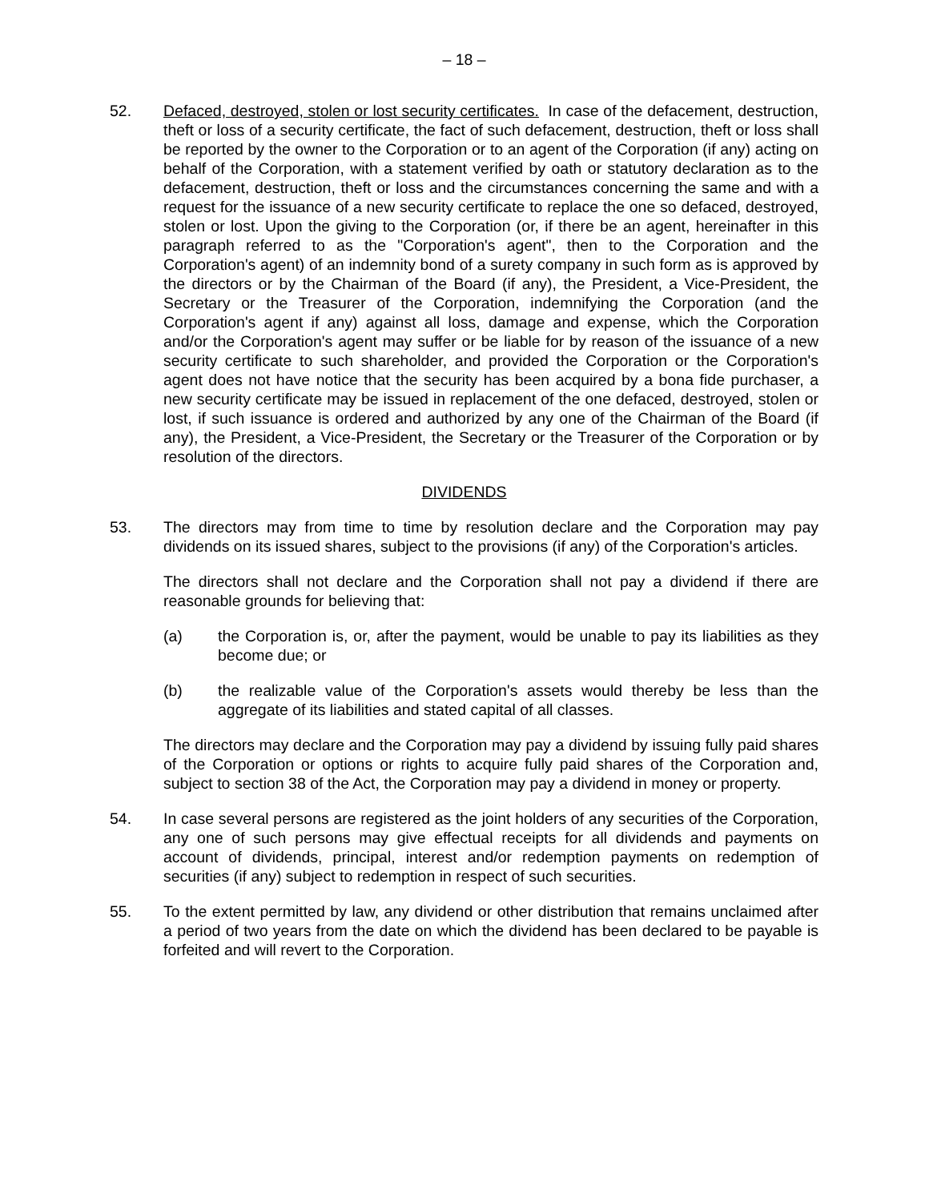– 18 –
52. Defaced, destroyed, stolen or lost security certificates. In case of the defacement, destruction, theft or loss of a security certificate, the fact of such defacement, destruction, theft or loss shall be reported by the owner to the Corporation or to an agent of the Corporation (if any) acting on behalf of the Corporation, with a statement verified by oath or statutory declaration as to the defacement, destruction, theft or loss and the circumstances concerning the same and with a request for the issuance of a new security certificate to replace the one so defaced, destroyed, stolen or lost. Upon the giving to the Corporation (or, if there be an agent, hereinafter in this paragraph referred to as the "Corporation's agent", then to the Corporation and the Corporation's agent) of an indemnity bond of a surety company in such form as is approved by the directors or by the Chairman of the Board (if any), the President, a Vice-President, the Secretary or the Treasurer of the Corporation, indemnifying the Corporation (and the Corporation's agent if any) against all loss, damage and expense, which the Corporation and/or the Corporation's agent may suffer or be liable for by reason of the issuance of a new security certificate to such shareholder, and provided the Corporation or the Corporation's agent does not have notice that the security has been acquired by a bona fide purchaser, a new security certificate may be issued in replacement of the one defaced, destroyed, stolen or lost, if such issuance is ordered and authorized by any one of the Chairman of the Board (if any), the President, a Vice-President, the Secretary or the Treasurer of the Corporation or by resolution of the directors.
DIVIDENDS
53. The directors may from time to time by resolution declare and the Corporation may pay dividends on its issued shares, subject to the provisions (if any) of the Corporation's articles.
The directors shall not declare and the Corporation shall not pay a dividend if there are reasonable grounds for believing that:
(a) the Corporation is, or, after the payment, would be unable to pay its liabilities as they become due; or
(b) the realizable value of the Corporation's assets would thereby be less than the aggregate of its liabilities and stated capital of all classes.
The directors may declare and the Corporation may pay a dividend by issuing fully paid shares of the Corporation or options or rights to acquire fully paid shares of the Corporation and, subject to section 38 of the Act, the Corporation may pay a dividend in money or property.
54. In case several persons are registered as the joint holders of any securities of the Corporation, any one of such persons may give effectual receipts for all dividends and payments on account of dividends, principal, interest and/or redemption payments on redemption of securities (if any) subject to redemption in respect of such securities.
55. To the extent permitted by law, any dividend or other distribution that remains unclaimed after a period of two years from the date on which the dividend has been declared to be payable is forfeited and will revert to the Corporation.